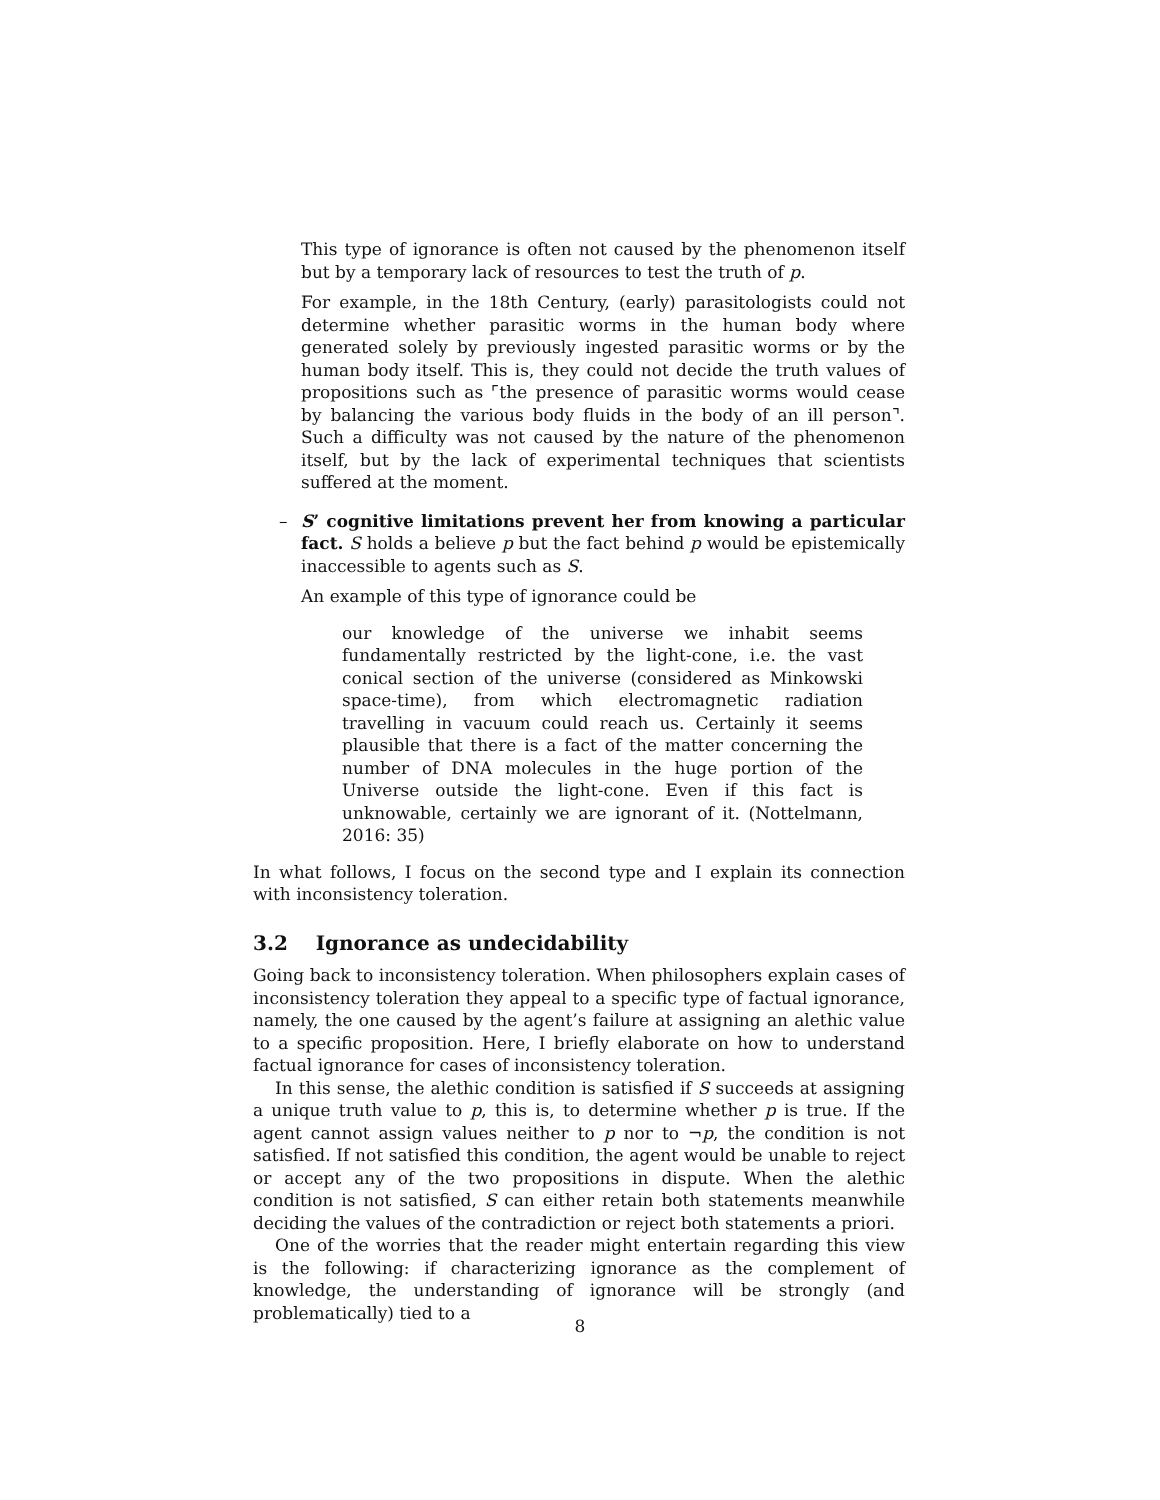This type of ignorance is often not caused by the phenomenon itself but by a temporary lack of resources to test the truth of p.
For example, in the 18th Century, (early) parasitologists could not determine whether parasitic worms in the human body where generated solely by previously ingested parasitic worms or by the human body itself. This is, they could not decide the truth values of propositions such as ⌜the presence of parasitic worms would cease by balancing the various body fluids in the body of an ill person⌝. Such a difficulty was not caused by the nature of the phenomenon itself, but by the lack of experimental techniques that scientists suffered at the moment.
– S’ cognitive limitations prevent her from knowing a particular fact. S holds a believe p but the fact behind p would be epistemically inaccessible to agents such as S.
An example of this type of ignorance could be
our knowledge of the universe we inhabit seems fundamentally restricted by the light-cone, i.e. the vast conical section of the universe (considered as Minkowski space-time), from which electromagnetic radiation travelling in vacuum could reach us. Certainly it seems plausible that there is a fact of the matter concerning the number of DNA molecules in the huge portion of the Universe outside the light-cone. Even if this fact is unknowable, certainly we are ignorant of it. (Nottelmann, 2016: 35)
In what follows, I focus on the second type and I explain its connection with inconsistency toleration.
3.2 Ignorance as undecidability
Going back to inconsistency toleration. When philosophers explain cases of inconsistency toleration they appeal to a specific type of factual ignorance, namely, the one caused by the agent’s failure at assigning an alethic value to a specific proposition. Here, I briefly elaborate on how to understand factual ignorance for cases of inconsistency toleration.
In this sense, the alethic condition is satisfied if S succeeds at assigning a unique truth value to p, this is, to determine whether p is true. If the agent cannot assign values neither to p nor to ¬p, the condition is not satisfied. If not satisfied this condition, the agent would be unable to reject or accept any of the two propositions in dispute. When the alethic condition is not satisfied, S can either retain both statements meanwhile deciding the values of the contradiction or reject both statements a priori.
One of the worries that the reader might entertain regarding this view is the following: if characterizing ignorance as the complement of knowledge, the understanding of ignorance will be strongly (and problematically) tied to a
8